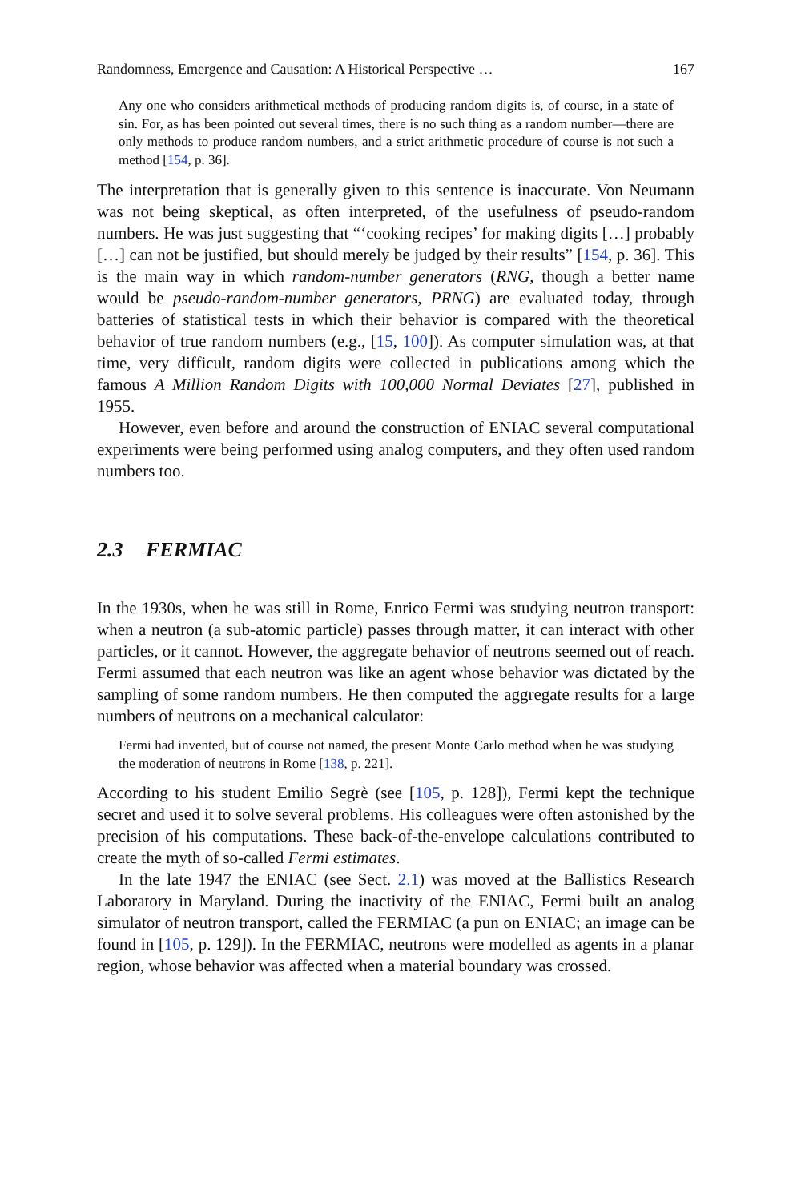Randomness, Emergence and Causation: A Historical Perspective … 167
Any one who considers arithmetical methods of producing random digits is, of course, in a state of sin. For, as has been pointed out several times, there is no such thing as a random number—there are only methods to produce random numbers, and a strict arithmetic procedure of course is not such a method [154, p. 36].
The interpretation that is generally given to this sentence is inaccurate. Von Neumann was not being skeptical, as often interpreted, of the usefulness of pseudo-random numbers. He was just suggesting that “‘cooking recipes’ for making digits […] probably […] can not be justified, but should merely be judged by their results” [154, p. 36]. This is the main way in which random-number generators (RNG, though a better name would be pseudo-random-number generators, PRNG) are evaluated today, through batteries of statistical tests in which their behavior is compared with the theoretical behavior of true random numbers (e.g., [15, 100]). As computer simulation was, at that time, very difficult, random digits were collected in publications among which the famous A Million Random Digits with 100,000 Normal Deviates [27], published in 1955.
However, even before and around the construction of ENIAC several computational experiments were being performed using analog computers, and they often used random numbers too.
2.3 FERMIAC
In the 1930s, when he was still in Rome, Enrico Fermi was studying neutron transport: when a neutron (a sub-atomic particle) passes through matter, it can interact with other particles, or it cannot. However, the aggregate behavior of neutrons seemed out of reach. Fermi assumed that each neutron was like an agent whose behavior was dictated by the sampling of some random numbers. He then computed the aggregate results for a large numbers of neutrons on a mechanical calculator:
Fermi had invented, but of course not named, the present Monte Carlo method when he was studying the moderation of neutrons in Rome [138, p. 221].
According to his student Emilio Segrè (see [105, p. 128]), Fermi kept the technique secret and used it to solve several problems. His colleagues were often astonished by the precision of his computations. These back-of-the-envelope calculations contributed to create the myth of so-called Fermi estimates.
In the late 1947 the ENIAC (see Sect. 2.1) was moved at the Ballistics Research Laboratory in Maryland. During the inactivity of the ENIAC, Fermi built an analog simulator of neutron transport, called the FERMIAC (a pun on ENIAC; an image can be found in [105, p. 129]). In the FERMIAC, neutrons were modelled as agents in a planar region, whose behavior was affected when a material boundary was crossed.